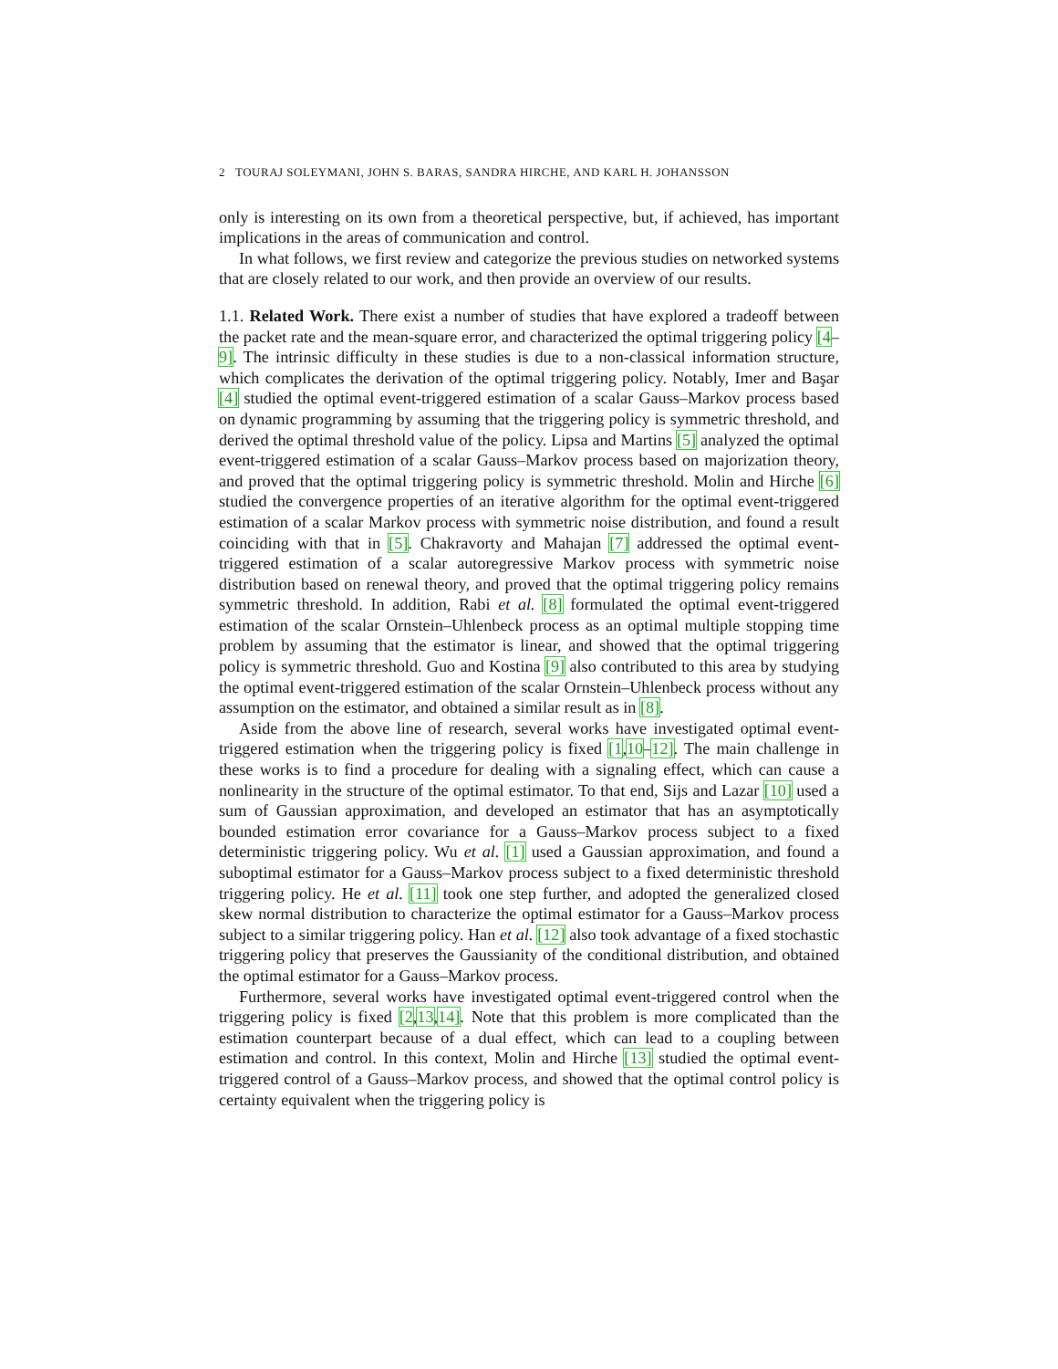2 TOURAJ SOLEYMANI, JOHN S. BARAS, SANDRA HIRCHE, AND KARL H. JOHANSSON
only is interesting on its own from a theoretical perspective, but, if achieved, has important implications in the areas of communication and control.
In what follows, we first review and categorize the previous studies on networked systems that are closely related to our work, and then provide an overview of our results.
1.1. Related Work. There exist a number of studies that have explored a tradeoff between the packet rate and the mean-square error, and characterized the optimal triggering policy [4–9]. The intrinsic difficulty in these studies is due to a non-classical information structure, which complicates the derivation of the optimal triggering policy. Notably, Imer and Başar [4] studied the optimal event-triggered estimation of a scalar Gauss–Markov process based on dynamic programming by assuming that the triggering policy is symmetric threshold, and derived the optimal threshold value of the policy. Lipsa and Martins [5] analyzed the optimal event-triggered estimation of a scalar Gauss–Markov process based on majorization theory, and proved that the optimal triggering policy is symmetric threshold. Molin and Hirche [6] studied the convergence properties of an iterative algorithm for the optimal event-triggered estimation of a scalar Markov process with symmetric noise distribution, and found a result coinciding with that in [5]. Chakravorty and Mahajan [7] addressed the optimal event-triggered estimation of a scalar autoregressive Markov process with symmetric noise distribution based on renewal theory, and proved that the optimal triggering policy remains symmetric threshold. In addition, Rabi et al. [8] formulated the optimal event-triggered estimation of the scalar Ornstein–Uhlenbeck process as an optimal multiple stopping time problem by assuming that the estimator is linear, and showed that the optimal triggering policy is symmetric threshold. Guo and Kostina [9] also contributed to this area by studying the optimal event-triggered estimation of the scalar Ornstein–Uhlenbeck process without any assumption on the estimator, and obtained a similar result as in [8].
Aside from the above line of research, several works have investigated optimal event-triggered estimation when the triggering policy is fixed [1,10–12]. The main challenge in these works is to find a procedure for dealing with a signaling effect, which can cause a nonlinearity in the structure of the optimal estimator. To that end, Sijs and Lazar [10] used a sum of Gaussian approximation, and developed an estimator that has an asymptotically bounded estimation error covariance for a Gauss–Markov process subject to a fixed deterministic triggering policy. Wu et al. [1] used a Gaussian approximation, and found a suboptimal estimator for a Gauss–Markov process subject to a fixed deterministic threshold triggering policy. He et al. [11] took one step further, and adopted the generalized closed skew normal distribution to characterize the optimal estimator for a Gauss–Markov process subject to a similar triggering policy. Han et al. [12] also took advantage of a fixed stochastic triggering policy that preserves the Gaussianity of the conditional distribution, and obtained the optimal estimator for a Gauss–Markov process.
Furthermore, several works have investigated optimal event-triggered control when the triggering policy is fixed [2,13,14]. Note that this problem is more complicated than the estimation counterpart because of a dual effect, which can lead to a coupling between estimation and control. In this context, Molin and Hirche [13] studied the optimal event-triggered control of a Gauss–Markov process, and showed that the optimal control policy is certainty equivalent when the triggering policy is